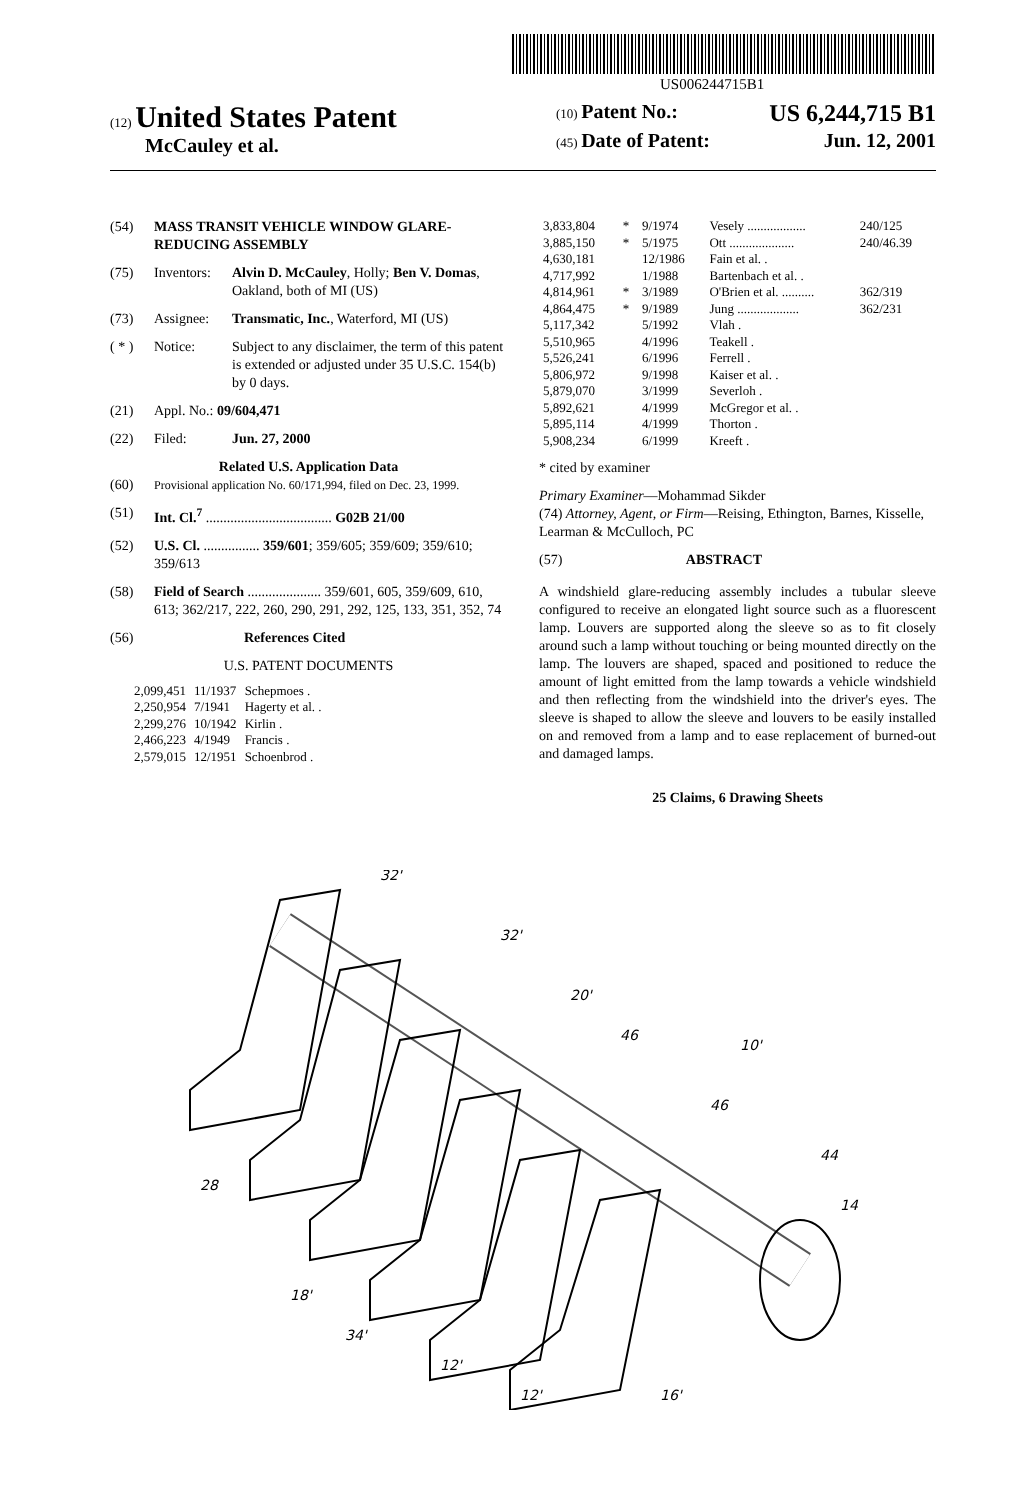US006244715B1
(12) United States Patent
McCauley et al.
(10) Patent No.: US 6,244,715 B1
(45) Date of Patent: Jun. 12, 2001
(54) MASS TRANSIT VEHICLE WINDOW GLARE-REDUCING ASSEMBLY
(75) Inventors: Alvin D. McCauley, Holly; Ben V. Domas, Oakland, both of MI (US)
(73) Assignee: Transmatic, Inc., Waterford, MI (US)
( * ) Notice: Subject to any disclaimer, the term of this patent is extended or adjusted under 35 U.S.C. 154(b) by 0 days.
(21) Appl. No.: 09/604,471
(22) Filed: Jun. 27, 2000
Related U.S. Application Data
(60) Provisional application No. 60/171,994, filed on Dec. 23, 1999.
(51) Int. Cl.<sup>7</sup> .................................... G02B 21/00
(52) U.S. Cl. ................ 359/601; 359/605; 359/609; 359/610; 359/613
(58) Field of Search ..................... 359/601, 605, 359/609, 610, 613; 362/217, 222, 260, 290, 291, 292, 125, 133, 351, 352, 74
(56) References Cited
U.S. PATENT DOCUMENTS
| 2,099,451 | 11/1937 | Schepmoes . |
| 2,250,954 | 7/1941 | Hagerty et al. . |
| 2,299,276 | 10/1942 | Kirlin . |
| 2,466,223 | 4/1949 | Francis . |
| 2,579,015 | 12/1951 | Schoenbrod . |
| 3,833,804 | * | 9/1974 | Vesely .................. | 240/125 |
| 3,885,150 | * | 5/1975 | Ott .................... | 240/46.39 |
| 4,630,181 | | 12/1986 | Fain et al. . | |
| 4,717,992 | | 1/1988 | Bartenbach et al. . | |
| 4,814,961 | * | 3/1989 | O'Brien et al. .......... | 362/319 |
| 4,864,475 | * | 9/1989 | Jung ................... | 362/231 |
| 5,117,342 | | 5/1992 | Vlah . | |
| 5,510,965 | | 4/1996 | Teakell . | |
| 5,526,241 | | 6/1996 | Ferrell . | |
| 5,806,972 | | 9/1998 | Kaiser et al. . | |
| 5,879,070 | | 3/1999 | Severloh . | |
| 5,892,621 | | 4/1999 | McGregor et al. . | |
| 5,895,114 | | 4/1999 | Thorton . | |
| 5,908,234 | | 6/1999 | Kreeft . | |
* cited by examiner
Primary Examiner—Mohammad Sikder
(74) Attorney, Agent, or Firm—Reising, Ethington, Barnes, Kisselle, Learman & McCulloch, PC
(57) ABSTRACT
A windshield glare-reducing assembly includes a tubular sleeve configured to receive an elongated light source such as a fluorescent lamp. Louvers are supported along the sleeve so as to fit closely around such a lamp without touching or being mounted directly on the lamp. The louvers are shaped, spaced and positioned to reduce the amount of light emitted from the lamp towards a vehicle windshield and then reflecting from the windshield into the driver's eyes. The sleeve is shaped to allow the sleeve and louvers to be easily installed on and removed from a lamp and to ease replacement of burned-out and damaged lamps.
25 Claims, 6 Drawing Sheets
32'
32'
20'
46
10'
46
44
14
28
18'
34'
12'
12'
16'